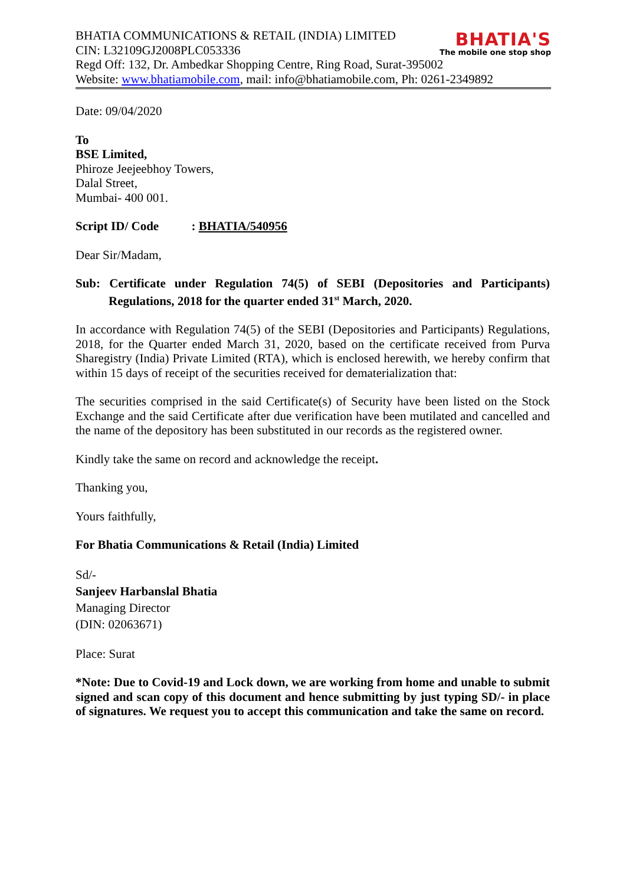BHATIA'S
The mobile one stop shop
BHATIA COMMUNICATIONS & RETAIL (INDIA) LIMITED
CIN: L32109GJ2008PLC053336
Regd Off: 132, Dr. Ambedkar Shopping Centre, Ring Road, Surat-395002
Website: www.bhatiamobile.com, mail: info@bhatiamobile.com, Ph: 0261-2349892
Date: 09/04/2020
To
BSE Limited,
Phiroze Jeejeebhoy Towers,
Dalal Street,
Mumbai- 400 001.
Script ID/ Code : BHATIA/540956
Dear Sir/Madam,
Sub: Certificate under Regulation 74(5) of SEBI (Depositories and Participants) Regulations, 2018 for the quarter ended 31<sup>st</sup> March, 2020.
In accordance with Regulation 74(5) of the SEBI (Depositories and Participants) Regulations, 2018, for the Quarter ended March 31, 2020, based on the certificate received from Purva Sharegistry (India) Private Limited (RTA), which is enclosed herewith, we hereby confirm that within 15 days of receipt of the securities received for dematerialization that:
The securities comprised in the said Certificate(s) of Security have been listed on the Stock Exchange and the said Certificate after due verification have been mutilated and cancelled and the name of the depository has been substituted in our records as the registered owner.
Kindly take the same on record and acknowledge the receipt.
Thanking you,
Yours faithfully,
For Bhatia Communications & Retail (India) Limited
Sd/-
Sanjeev Harbanslal Bhatia
Managing Director
(DIN: 02063671)
Place: Surat
*Note: Due to Covid-19 and Lock down, we are working from home and unable to submit signed and scan copy of this document and hence submitting by just typing SD/- in place of signatures. We request you to accept this communication and take the same on record.